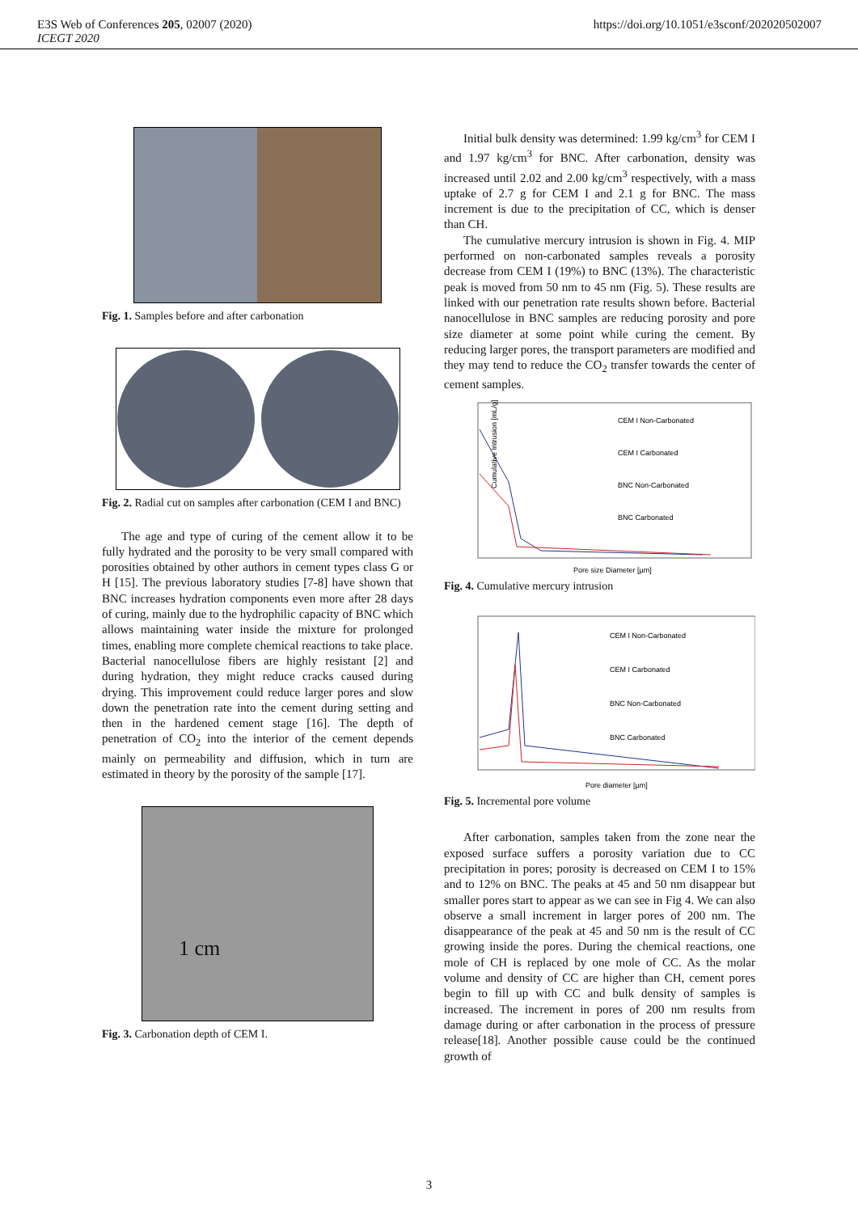E3S Web of Conferences 205, 02007 (2020)
ICEGT 2020
https://doi.org/10.1051/e3sconf/202020502007
Fig. 1. Samples before and after carbonation
Fig. 2. Radial cut on samples after carbonation (CEM I and BNC)
The age and type of curing of the cement allow it to be fully hydrated and the porosity to be very small compared with porosities obtained by other authors in cement types class G or H [15]. The previous laboratory studies [7-8] have shown that BNC increases hydration components even more after 28 days of curing, mainly due to the hydrophilic capacity of BNC which allows maintaining water inside the mixture for prolonged times, enabling more complete chemical reactions to take place. Bacterial nanocellulose fibers are highly resistant [2] and during hydration, they might reduce cracks caused during drying. This improvement could reduce larger pores and slow down the penetration rate into the cement during setting and then in the hardened cement stage [16]. The depth of penetration of CO<sub>2</sub> into the interior of the cement depends mainly on permeability and diffusion, which in turn are estimated in theory by the porosity of the sample [17].
1 cm
Fig. 3. Carbonation depth of CEM I.
Initial bulk density was determined: 1.99 kg/cm<sup>3</sup> for CEM I and 1.97 kg/cm<sup>3</sup> for BNC. After carbonation, density was increased until 2.02 and 2.00 kg/cm<sup>3</sup> respectively, with a mass uptake of 2.7 g for CEM I and 2.1 g for BNC. The mass increment is due to the precipitation of CC, which is denser than CH.
The cumulative mercury intrusion is shown in Fig. 4. MIP performed on non-carbonated samples reveals a porosity decrease from CEM I (19%) to BNC (13%). The characteristic peak is moved from 50 nm to 45 nm (Fig. 5). These results are linked with our penetration rate results shown before. Bacterial nanocellulose in BNC samples are reducing porosity and pore size diameter at some point while curing the cement. By reducing larger pores, the transport parameters are modified and they may tend to reduce the CO<sub>2</sub> transfer towards the center of cement samples.
CEM I Non-Carbonated
CEM I Carbonated
BNC Non-Carbonated
BNC Carbonated
Pore size Diameter [µm]
Cumulative Intrusion [mL/g]
Fig. 4. Cumulative mercury intrusion
CEM I Non-Carbonated
CEM I Carbonated
BNC Non-Carbonated
BNC Carbonated
Pore diameter [µm]
Fig. 5. Incremental pore volume
After carbonation, samples taken from the zone near the exposed surface suffers a porosity variation due to CC precipitation in pores; porosity is decreased on CEM I to 15% and to 12% on BNC. The peaks at 45 and 50 nm disappear but smaller pores start to appear as we can see in Fig 4. We can also observe a small increment in larger pores of 200 nm. The disappearance of the peak at 45 and 50 nm is the result of CC growing inside the pores. During the chemical reactions, one mole of CH is replaced by one mole of CC. As the molar volume and density of CC are higher than CH, cement pores begin to fill up with CC and bulk density of samples is increased. The increment in pores of 200 nm results from damage during or after carbonation in the process of pressure release[18]. Another possible cause could be the continued growth of
3